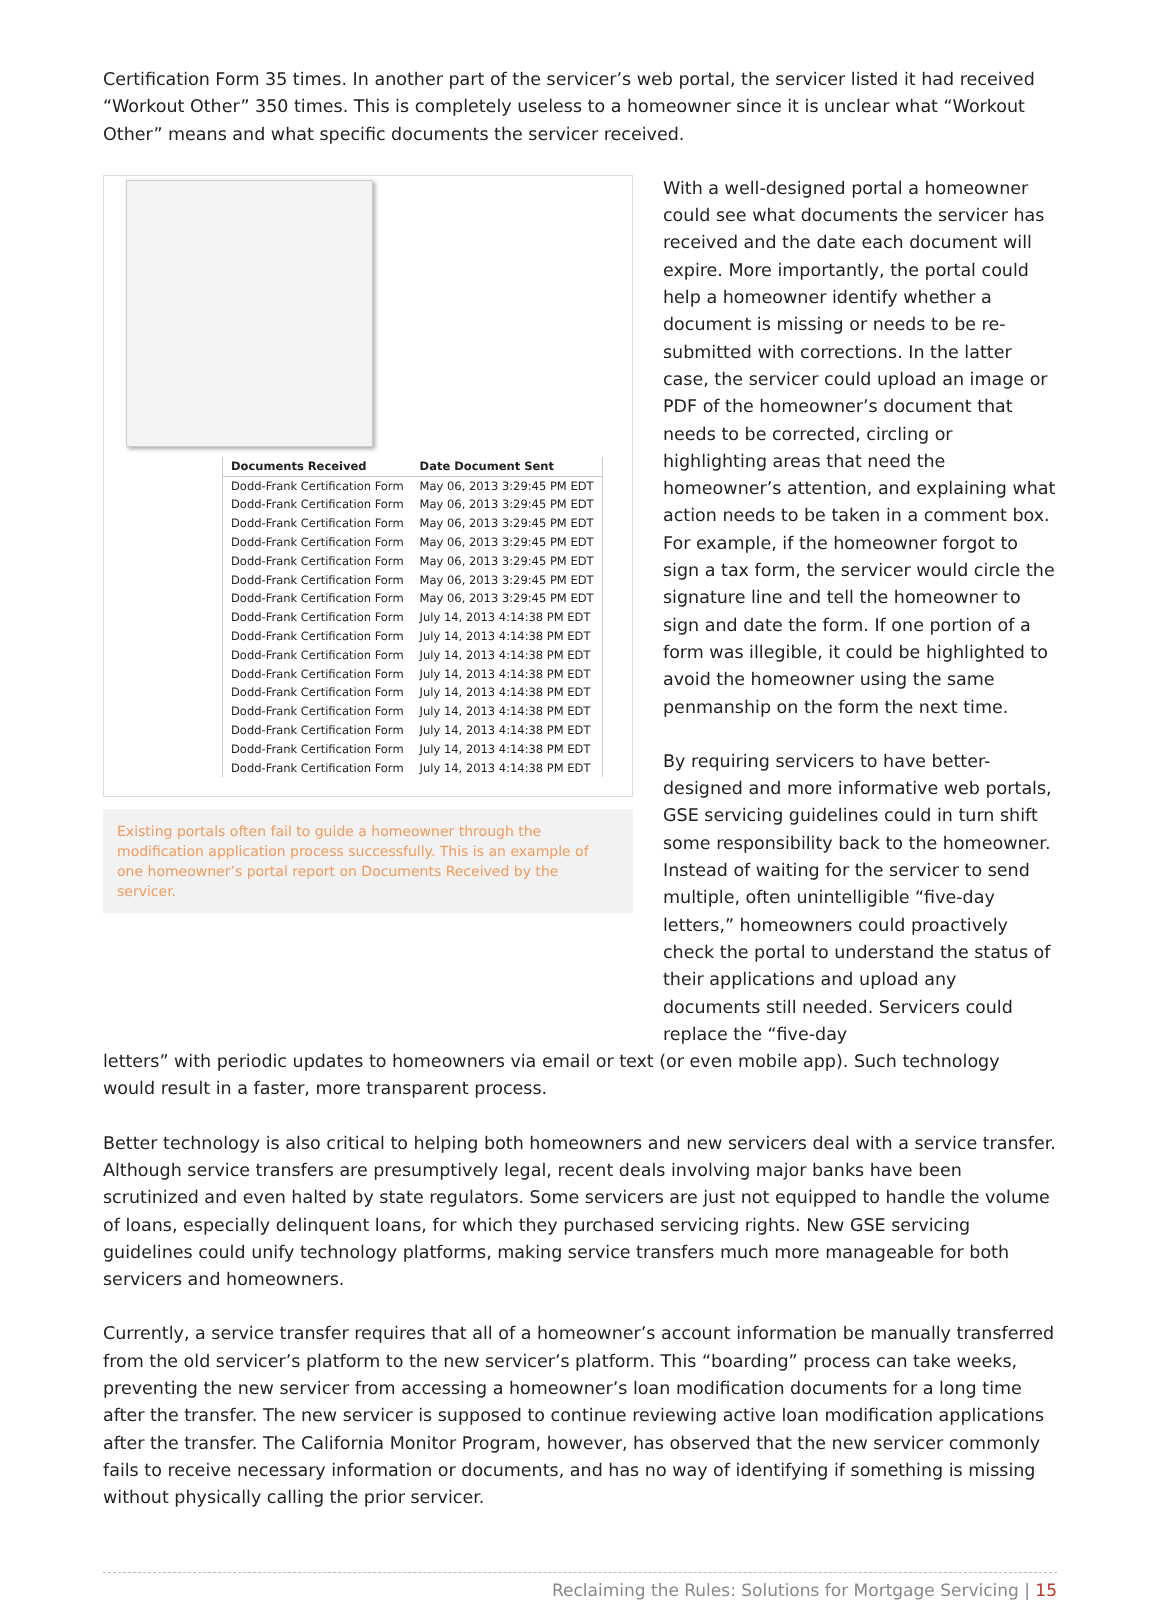Certification Form 35 times. In another part of the servicer’s web portal, the servicer listed it had received “Workout Other” 350 times. This is completely useless to a homeowner since it is unclear what “Workout Other” means and what specific documents the servicer received.
| Documents Received | Date Document Sent |
| --- | --- |
| Dodd-Frank Certification Form | May 06, 2013 3:29:45 PM EDT |
| Dodd-Frank Certification Form | May 06, 2013 3:29:45 PM EDT |
| Dodd-Frank Certification Form | May 06, 2013 3:29:45 PM EDT |
| Dodd-Frank Certification Form | May 06, 2013 3:29:45 PM EDT |
| Dodd-Frank Certification Form | May 06, 2013 3:29:45 PM EDT |
| Dodd-Frank Certification Form | May 06, 2013 3:29:45 PM EDT |
| Dodd-Frank Certification Form | May 06, 2013 3:29:45 PM EDT |
| Dodd-Frank Certification Form | July 14, 2013 4:14:38 PM EDT |
| Dodd-Frank Certification Form | July 14, 2013 4:14:38 PM EDT |
| Dodd-Frank Certification Form | July 14, 2013 4:14:38 PM EDT |
| Dodd-Frank Certification Form | July 14, 2013 4:14:38 PM EDT |
| Dodd-Frank Certification Form | July 14, 2013 4:14:38 PM EDT |
| Dodd-Frank Certification Form | July 14, 2013 4:14:38 PM EDT |
| Dodd-Frank Certification Form | July 14, 2013 4:14:38 PM EDT |
| Dodd-Frank Certification Form | July 14, 2013 4:14:38 PM EDT |
| Dodd-Frank Certification Form | July 14, 2013 4:14:38 PM EDT |
Existing portals often fail to guide a homeowner through the modification application process successfully. This is an example of one homeowner’s portal report on Documents Received by the servicer.
With a well-designed portal a homeowner could see what documents the servicer has received and the date each document will expire. More importantly, the portal could help a homeowner identify whether a document is missing or needs to be re-submitted with corrections. In the latter case, the servicer could upload an image or PDF of the homeowner’s document that needs to be corrected, circling or highlighting areas that need the homeowner’s attention, and explaining what action needs to be taken in a comment box. For example, if the homeowner forgot to sign a tax form, the servicer would circle the signature line and tell the homeowner to sign and date the form. If one portion of a form was illegible, it could be highlighted to avoid the homeowner using the same penmanship on the form the next time.
By requiring servicers to have better-designed and more informative web portals, GSE servicing guidelines could in turn shift some responsibility back to the homeowner. Instead of waiting for the servicer to send multiple, often unintelligible “five-day letters,” homeowners could proactively check the portal to understand the status of their applications and upload any documents still needed. Servicers could replace the “five-day
letters” with periodic updates to homeowners via email or text (or even mobile app). Such technology would result in a faster, more transparent process.
Better technology is also critical to helping both homeowners and new servicers deal with a service transfer. Although service transfers are presumptively legal, recent deals involving major banks have been scrutinized and even halted by state regulators. Some servicers are just not equipped to handle the volume of loans, especially delinquent loans, for which they purchased servicing rights. New GSE servicing guidelines could unify technology platforms, making service transfers much more manageable for both servicers and homeowners.
Currently, a service transfer requires that all of a homeowner’s account information be manually transferred from the old servicer’s platform to the new servicer’s platform. This “boarding” process can take weeks, preventing the new servicer from accessing a homeowner’s loan modification documents for a long time after the transfer. The new servicer is supposed to continue reviewing active loan modification applications after the transfer. The California Monitor Program, however, has observed that the new servicer commonly fails to receive necessary information or documents, and has no way of identifying if something is missing without physically calling the prior servicer.
Reclaiming the Rules: Solutions for Mortgage Servicing | 15